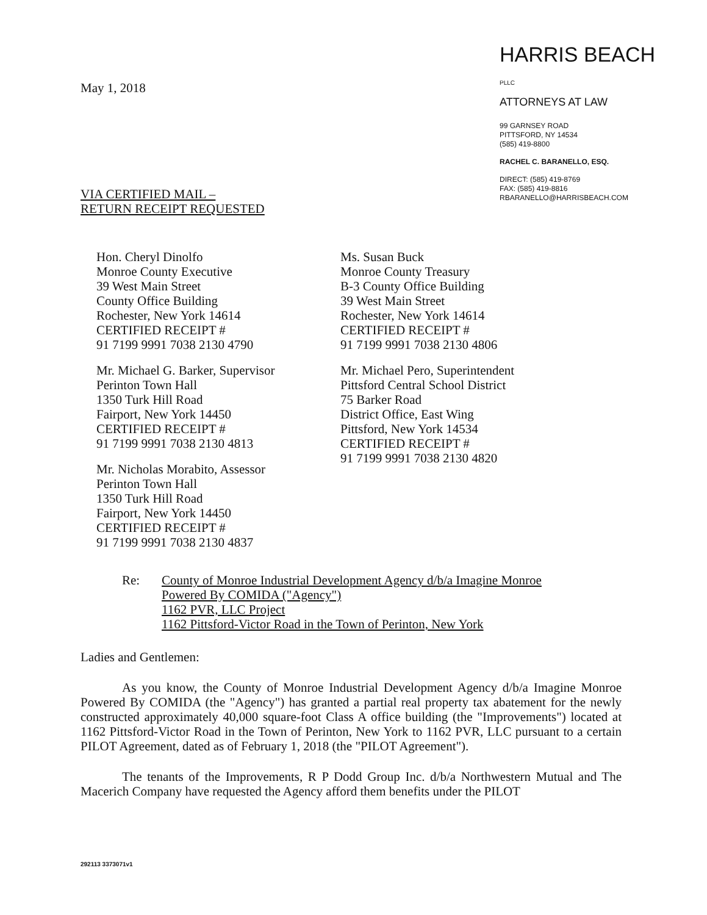May 1, 2018
HARRIS BEACH PLLC
ATTORNEYS AT LAW
99 GARNSEY ROAD
PITTSFORD, NY 14534
(585) 419-8800
RACHEL C. BARANELLO, ESQ.
DIRECT: (585) 419-8769
FAX: (585) 419-8816
RBARANELLO@HARRISBEACH.COM
VIA CERTIFIED MAIL –
RETURN RECEIPT REQUESTED
Hon. Cheryl Dinolfo
Monroe County Executive
39 West Main Street
County Office Building
Rochester, New York 14614
CERTIFIED RECEIPT #
91 7199 9991 7038 2130 4790
Mr. Michael G. Barker, Supervisor
Perinton Town Hall
1350 Turk Hill Road
Fairport, New York 14450
CERTIFIED RECEIPT #
91 7199 9991 7038 2130 4813
Mr. Nicholas Morabito, Assessor
Perinton Town Hall
1350 Turk Hill Road
Fairport, New York 14450
CERTIFIED RECEIPT #
91 7199 9991 7038 2130 4837
Ms. Susan Buck
Monroe County Treasury
B-3 County Office Building
39 West Main Street
Rochester, New York 14614
CERTIFIED RECEIPT #
91 7199 9991 7038 2130 4806
Mr. Michael Pero, Superintendent
Pittsford Central School District
75 Barker Road
District Office, East Wing
Pittsford, New York 14534
CERTIFIED RECEIPT #
91 7199 9991 7038 2130 4820
Re: County of Monroe Industrial Development Agency d/b/a Imagine Monroe
Powered By COMIDA ("Agency")
1162 PVR, LLC Project
1162 Pittsford-Victor Road in the Town of Perinton, New York
Ladies and Gentlemen:
As you know, the County of Monroe Industrial Development Agency d/b/a Imagine Monroe Powered By COMIDA (the "Agency") has granted a partial real property tax abatement for the newly constructed approximately 40,000 square-foot Class A office building (the "Improvements") located at 1162 Pittsford-Victor Road in the Town of Perinton, New York to 1162 PVR, LLC pursuant to a certain PILOT Agreement, dated as of February 1, 2018 (the "PILOT Agreement").
The tenants of the Improvements, R P Dodd Group Inc. d/b/a Northwestern Mutual and The Macerich Company have requested the Agency afford them benefits under the PILOT
292113 3373071v1